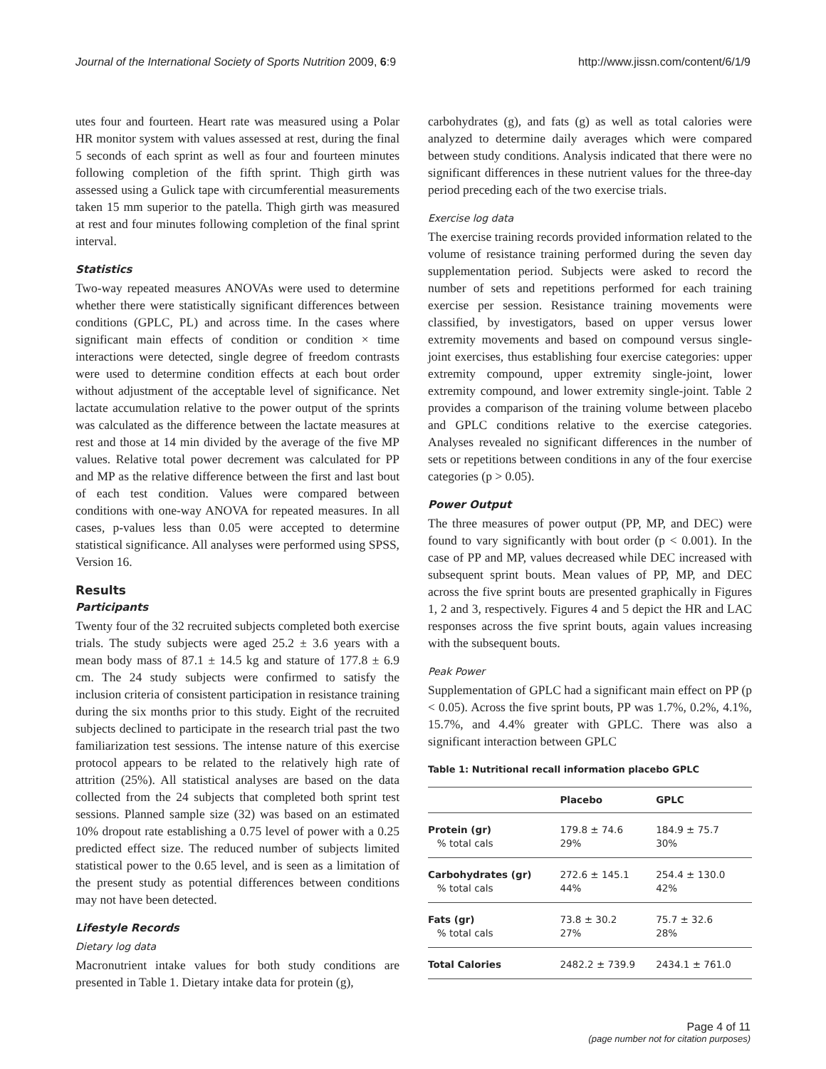Journal of the International Society of Sports Nutrition 2009, 6:9 http://www.jissn.com/content/6/1/9
utes four and fourteen. Heart rate was measured using a Polar HR monitor system with values assessed at rest, during the final 5 seconds of each sprint as well as four and fourteen minutes following completion of the fifth sprint. Thigh girth was assessed using a Gulick tape with circumferential measurements taken 15 mm superior to the patella. Thigh girth was measured at rest and four minutes following completion of the final sprint interval.
Statistics
Two-way repeated measures ANOVAs were used to determine whether there were statistically significant differences between conditions (GPLC, PL) and across time. In the cases where significant main effects of condition or condition × time interactions were detected, single degree of freedom contrasts were used to determine condition effects at each bout order without adjustment of the acceptable level of significance. Net lactate accumulation relative to the power output of the sprints was calculated as the difference between the lactate measures at rest and those at 14 min divided by the average of the five MP values. Relative total power decrement was calculated for PP and MP as the relative difference between the first and last bout of each test condition. Values were compared between conditions with one-way ANOVA for repeated measures. In all cases, p-values less than 0.05 were accepted to determine statistical significance. All analyses were performed using SPSS, Version 16.
Results
Participants
Twenty four of the 32 recruited subjects completed both exercise trials. The study subjects were aged 25.2 ± 3.6 years with a mean body mass of 87.1 ± 14.5 kg and stature of 177.8 ± 6.9 cm. The 24 study subjects were confirmed to satisfy the inclusion criteria of consistent participation in resistance training during the six months prior to this study. Eight of the recruited subjects declined to participate in the research trial past the two familiarization test sessions. The intense nature of this exercise protocol appears to be related to the relatively high rate of attrition (25%). All statistical analyses are based on the data collected from the 24 subjects that completed both sprint test sessions. Planned sample size (32) was based on an estimated 10% dropout rate establishing a 0.75 level of power with a 0.25 predicted effect size. The reduced number of subjects limited statistical power to the 0.65 level, and is seen as a limitation of the present study as potential differences between conditions may not have been detected.
Lifestyle Records
Dietary log data
Macronutrient intake values for both study conditions are presented in Table 1. Dietary intake data for protein (g),
carbohydrates (g), and fats (g) as well as total calories were analyzed to determine daily averages which were compared between study conditions. Analysis indicated that there were no significant differences in these nutrient values for the three-day period preceding each of the two exercise trials.
Exercise log data
The exercise training records provided information related to the volume of resistance training performed during the seven day supplementation period. Subjects were asked to record the number of sets and repetitions performed for each training exercise per session. Resistance training movements were classified, by investigators, based on upper versus lower extremity movements and based on compound versus single-joint exercises, thus establishing four exercise categories: upper extremity compound, upper extremity single-joint, lower extremity compound, and lower extremity single-joint. Table 2 provides a comparison of the training volume between placebo and GPLC conditions relative to the exercise categories. Analyses revealed no significant differences in the number of sets or repetitions between conditions in any of the four exercise categories (p > 0.05).
Power Output
The three measures of power output (PP, MP, and DEC) were found to vary significantly with bout order (p < 0.001). In the case of PP and MP, values decreased while DEC increased with subsequent sprint bouts. Mean values of PP, MP, and DEC across the five sprint bouts are presented graphically in Figures 1, 2 and 3, respectively. Figures 4 and 5 depict the HR and LAC responses across the five sprint bouts, again values increasing with the subsequent bouts.
Peak Power
Supplementation of GPLC had a significant main effect on PP (p < 0.05). Across the five sprint bouts, PP was 1.7%, 0.2%, 4.1%, 15.7%, and 4.4% greater with GPLC. There was also a significant interaction between GPLC
Table 1: Nutritional recall information placebo GPLC
| | Placebo | GPLC |
| --- | --- | --- |
| Protein (gr) % total cals | 179.8 ± 74.6 29% | 184.9 ± 75.7 30% |
| Carbohydrates (gr) % total cals | 272.6 ± 145.1 44% | 254.4 ± 130.0 42% |
| Fats (gr) % total cals | 73.8 ± 30.2 27% | 75.7 ± 32.6 28% |
| Total Calories | 2482.2 ± 739.9 | 2434.1 ± 761.0 |
Page 4 of 11
(page number not for citation purposes)